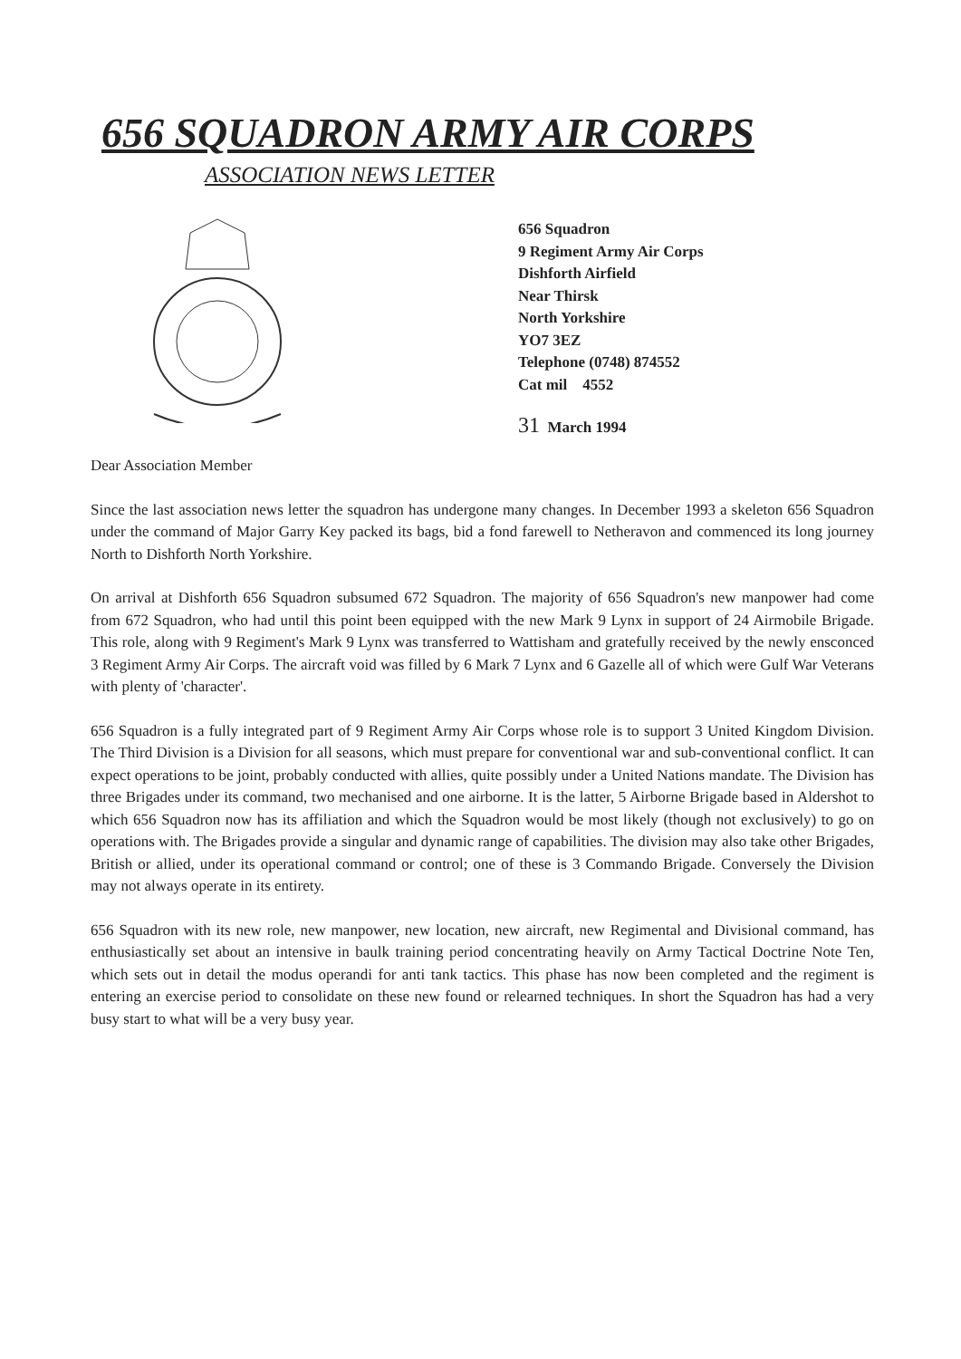656 SQUADRON ARMY AIR CORPS
ASSOCIATION NEWS LETTER
656 Squadron
9 Regiment Army Air Corps
Dishforth Airfield
Near Thirsk
North Yorkshire
YO7 3EZ
Telephone (0748) 874552
Cat mil 4552
31 March 1994
Dear Association Member
Since the last association news letter the squadron has undergone many changes. In December 1993 a skeleton 656 Squadron under the command of Major Garry Key packed its bags, bid a fond farewell to Netheravon and commenced its long journey North to Dishforth North Yorkshire.
On arrival at Dishforth 656 Squadron subsumed 672 Squadron. The majority of 656 Squadron's new manpower had come from 672 Squadron, who had until this point been equipped with the new Mark 9 Lynx in support of 24 Airmobile Brigade. This role, along with 9 Regiment's Mark 9 Lynx was transferred to Wattisham and gratefully received by the newly ensconced 3 Regiment Army Air Corps. The aircraft void was filled by 6 Mark 7 Lynx and 6 Gazelle all of which were Gulf War Veterans with plenty of 'character'.
656 Squadron is a fully integrated part of 9 Regiment Army Air Corps whose role is to support 3 United Kingdom Division. The Third Division is a Division for all seasons, which must prepare for conventional war and sub-conventional conflict. It can expect operations to be joint, probably conducted with allies, quite possibly under a United Nations mandate. The Division has three Brigades under its command, two mechanised and one airborne. It is the latter, 5 Airborne Brigade based in Aldershot to which 656 Squadron now has its affiliation and which the Squadron would be most likely (though not exclusively) to go on operations with. The Brigades provide a singular and dynamic range of capabilities. The division may also take other Brigades, British or allied, under its operational command or control; one of these is 3 Commando Brigade. Conversely the Division may not always operate in its entirety.
656 Squadron with its new role, new manpower, new location, new aircraft, new Regimental and Divisional command, has enthusiastically set about an intensive in baulk training period concentrating heavily on Army Tactical Doctrine Note Ten, which sets out in detail the modus operandi for anti tank tactics. This phase has now been completed and the regiment is entering an exercise period to consolidate on these new found or relearned techniques. In short the Squadron has had a very busy start to what will be a very busy year.